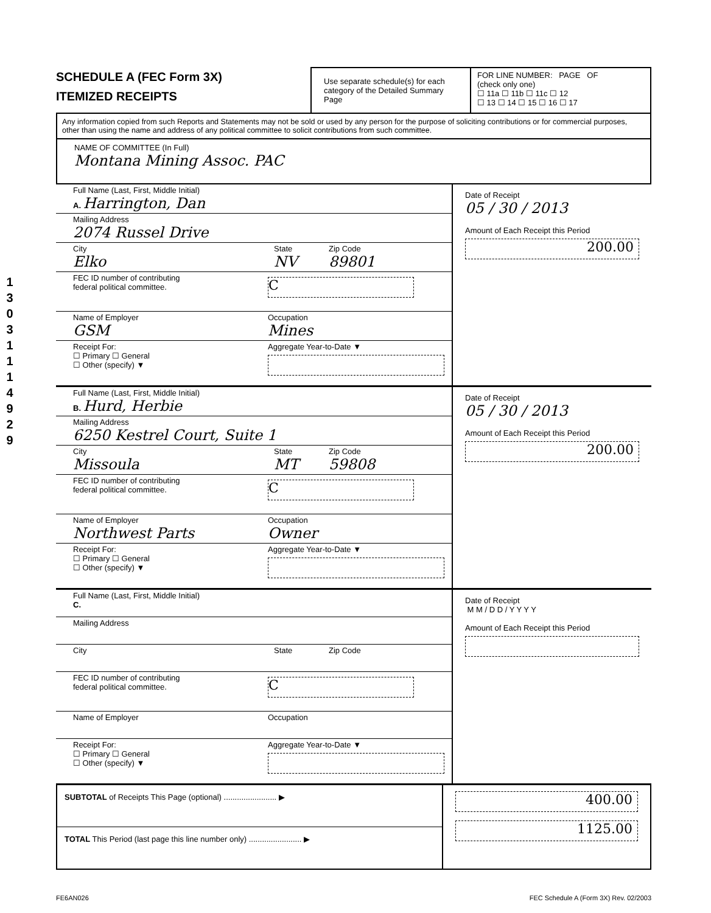1 3 0 3 1 1 1 4 9 2 9
SCHEDULE A (FEC Form 3X)
ITEMIZED RECEIPTS
Use separate schedule(s) for each category of the Detailed Summary Page
FOR LINE NUMBER: PAGE OF
(check only one)
☐ 11a ☐ 11b ☐ 11c ☐ 12
☐ 13 ☐ 14 ☐ 15 ☐ 16 ☐ 17
Any information copied from such Reports and Statements may not be sold or used by any person for the purpose of soliciting contributions or for commercial purposes, other than using the name and address of any political committee to solicit contributions from such committee.
NAME OF COMMITTEE (In Full)
Montana Mining Assoc. PAC
Full Name (Last, First, Middle Initial)
A. Harrington, Dan
Mailing Address
2074 Russel Drive
City
Elko
State
NV
Zip Code
89801
FEC ID number of contributing
federal political committee.
C
Name of Employer
GSM
Occupation
Mines
Receipt For:
☐ Primary ☐ General
☐ Other (specify) ▼
Aggregate Year-to-Date ▼
Date of Receipt
05 / 30 / 2013
Amount of Each Receipt this Period
200.00
Full Name (Last, First, Middle Initial)
B. Hurd, Herbie
Mailing Address
6250 Kestrel Court, Suite 1
City
Missoula
State
MT
Zip Code
59808
FEC ID number of contributing
federal political committee.
C
Name of Employer
Northwest Parts
Occupation
Owner
Receipt For:
☐ Primary ☐ General
☐ Other (specify) ▼
Aggregate Year-to-Date ▼
Date of Receipt
05 / 30 / 2013
Amount of Each Receipt this Period
200.00
Full Name (Last, First, Middle Initial)
C.
Mailing Address
City State Zip Code
FEC ID number of contributing
federal political committee.
C
Name of Employer Occupation
Receipt For:
☐ Primary ☐ General
☐ Other (specify) ▼
Aggregate Year-to-Date ▼
Date of Receipt
M M / D D / Y Y Y Y
Amount of Each Receipt this Period
SUBTOTAL of Receipts This Page (optional) ........................ ▶
TOTAL This Period (last page this line number only) ........................ ▶
400.00
1125.00
FE6AN026 FEC Schedule A (Form 3X) Rev. 02/2003